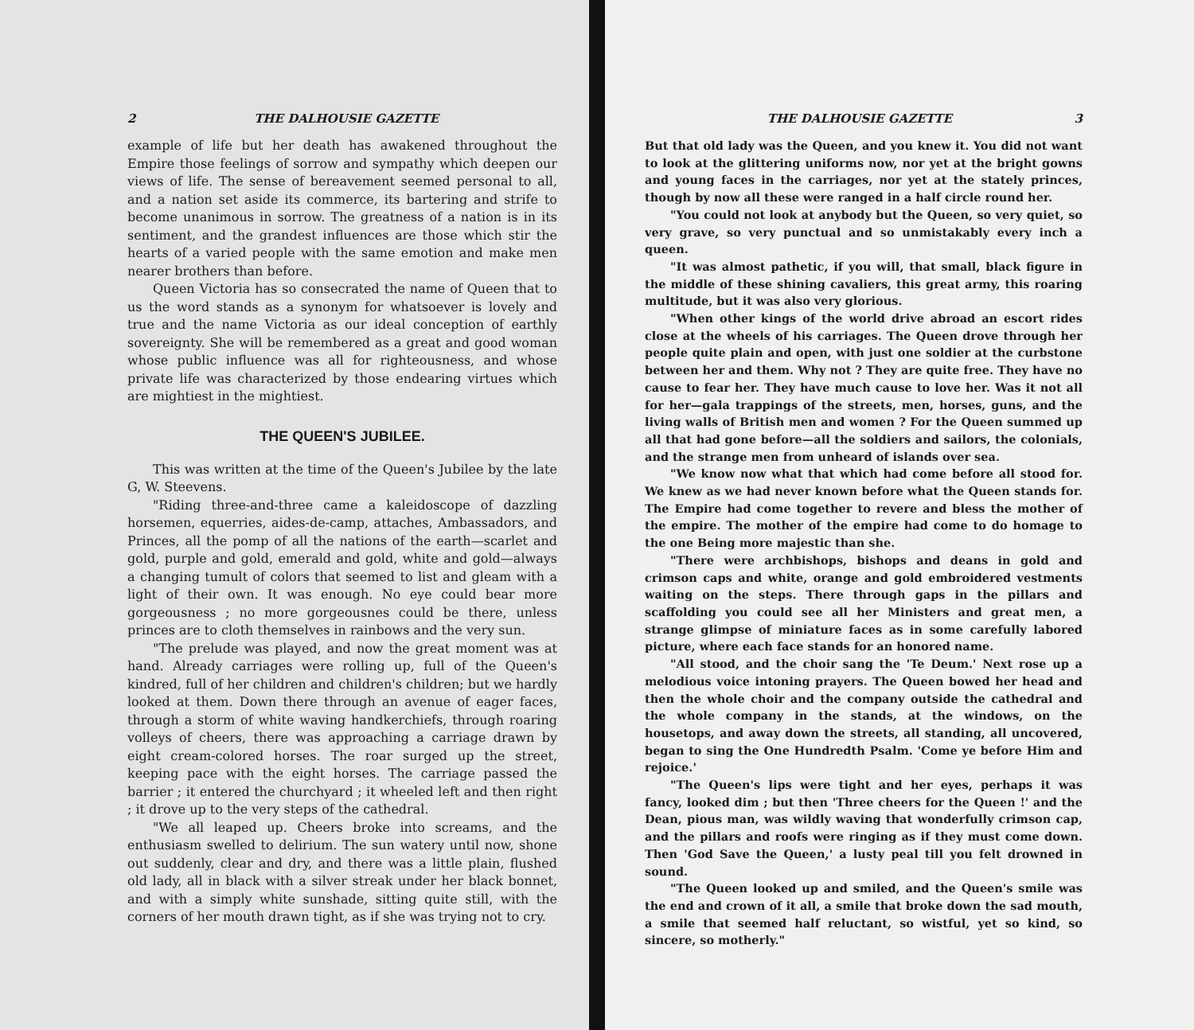2 THE DALHOUSIE GAZETTE
example of life but her death has awakened throughout the Empire those feelings of sorrow and sympathy which deepen our views of life. The sense of bereavement seemed personal to all, and a nation set aside its commerce, its bartering and strife to become unanimous in sorrow. The greatness of a nation is in its sentiment, and the grandest influences are those which stir the hearts of a varied people with the same emotion and make men nearer brothers than before.
Queen Victoria has so consecrated the name of Queen that to us the word stands as a synonym for whatsoever is lovely and true and the name Victoria as our ideal conception of earthly sovereignty. She will be remembered as a great and good woman whose public influence was all for righteousness, and whose private life was characterized by those endearing virtues which are mightiest in the mightiest.
THE QUEEN'S JUBILEE.
This was written at the time of the Queen's Jubilee by the late G, W. Steevens.
"Riding three-and-three came a kaleidoscope of dazzling horsemen, equerries, aides-de-camp, attaches, Ambassadors, and Princes, all the pomp of all the nations of the earth—scarlet and gold, purple and gold, emerald and gold, white and gold—always a changing tumult of colors that seemed to list and gleam with a light of their own. It was enough. No eye could bear more gorgeousness ; no more gorgeousnes could be there, unless princes are to cloth themselves in rainbows and the very sun.
"The prelude was played, and now the great moment was at hand. Already carriages were rolling up, full of the Queen's kindred, full of her children and children's children; but we hardly looked at them. Down there through an avenue of eager faces, through a storm of white waving handkerchiefs, through roaring volleys of cheers, there was approaching a carriage drawn by eight cream-colored horses. The roar surged up the street, keeping pace with the eight horses. The carriage passed the barrier ; it entered the churchyard ; it wheeled left and then right ; it drove up to the very steps of the cathedral.
"We all leaped up. Cheers broke into screams, and the enthusiasm swelled to delirium. The sun watery until now, shone out suddenly, clear and dry, and there was a little plain, flushed old lady, all in black with a silver streak under her black bonnet, and with a simply white sunshade, sitting quite still, with the corners of her mouth drawn tight, as if she was trying not to cry.
THE DALHOUSIE GAZETTE 3
But that old lady was the Queen, and you knew it. You did not want to look at the glittering uniforms now, nor yet at the bright gowns and young faces in the carriages, nor yet at the stately princes, though by now all these were ranged in a half circle round her.
"You could not look at anybody but the Queen, so very quiet, so very grave, so very punctual and so unmistakably every inch a queen.
"It was almost pathetic, if you will, that small, black figure in the middle of these shining cavaliers, this great army, this roaring multitude, but it was also very glorious.
"When other kings of the world drive abroad an escort rides close at the wheels of his carriages. The Queen drove through her people quite plain and open, with just one soldier at the curbstone between her and them. Why not ? They are quite free. They have no cause to fear her. They have much cause to love her. Was it not all for her—gala trappings of the streets, men, horses, guns, and the living walls of British men and women ? For the Queen summed up all that had gone before—all the soldiers and sailors, the colonials, and the strange men from unheard of islands over sea.
"We know now what that which had come before all stood for. We knew as we had never known before what the Queen stands for. The Empire had come together to revere and bless the mother of the empire. The mother of the empire had come to do homage to the one Being more majestic than she.
"There were archbishops, bishops and deans in gold and crimson caps and white, orange and gold embroidered vestments waiting on the steps. There through gaps in the pillars and scaffolding you could see all her Ministers and great men, a strange glimpse of miniature faces as in some carefully labored picture, where each face stands for an honored name.
"All stood, and the choir sang the 'Te Deum.' Next rose up a melodious voice intoning prayers. The Queen bowed her head and then the whole choir and the company outside the cathedral and the whole company in the stands, at the windows, on the housetops, and away down the streets, all standing, all uncovered, began to sing the One Hundredth Psalm. 'Come ye before Him and rejoice.'
"The Queen's lips were tight and her eyes, perhaps it was fancy, looked dim ; but then 'Three cheers for the Queen !' and the Dean, pious man, was wildly waving that wonderfully crimson cap, and the pillars and roofs were ringing as if they must come down. Then 'God Save the Queen,' a lusty peal till you felt drowned in sound.
"The Queen looked up and smiled, and the Queen's smile was the end and crown of it all, a smile that broke down the sad mouth, a smile that seemed half reluctant, so wistful, yet so kind, so sincere, so motherly."